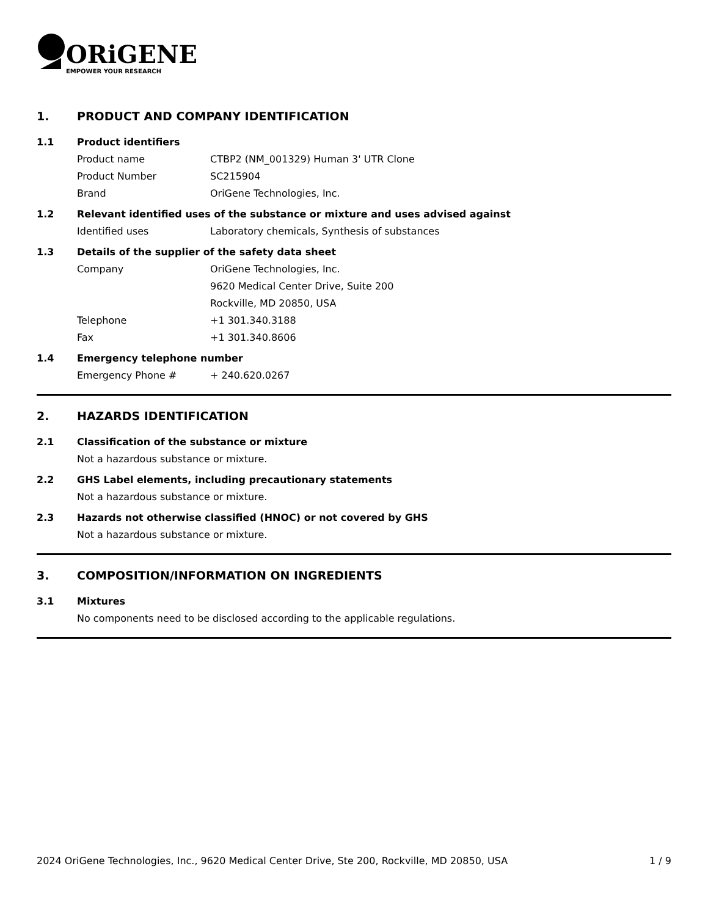ORiGENE
EMPOWER YOUR RESEARCH
1. PRODUCT AND COMPANY IDENTIFICATION
1.1 Product identifiers
Product name CTBP2 (NM_001329) Human 3' UTR Clone
Product Number SC215904
Brand OriGene Technologies, Inc.
1.2 Relevant identified uses of the substance or mixture and uses advised against
Identified uses Laboratory chemicals, Synthesis of substances
1.3 Details of the supplier of the safety data sheet
Company OriGene Technologies, Inc.
9620 Medical Center Drive, Suite 200
Rockville, MD 20850, USA
Telephone +1 301.340.3188
Fax +1 301.340.8606
1.4 Emergency telephone number
Emergency Phone # + 240.620.0267
2. HAZARDS IDENTIFICATION
2.1 Classification of the substance or mixture
Not a hazardous substance or mixture.
2.2 GHS Label elements, including precautionary statements
Not a hazardous substance or mixture.
2.3 Hazards not otherwise classified (HNOC) or not covered by GHS
Not a hazardous substance or mixture.
3. COMPOSITION/INFORMATION ON INGREDIENTS
3.1 Mixtures
No components need to be disclosed according to the applicable regulations.
2024 OriGene Technologies, Inc., 9620 Medical Center Drive, Ste 200, Rockville, MD 20850, USA 1 / 9